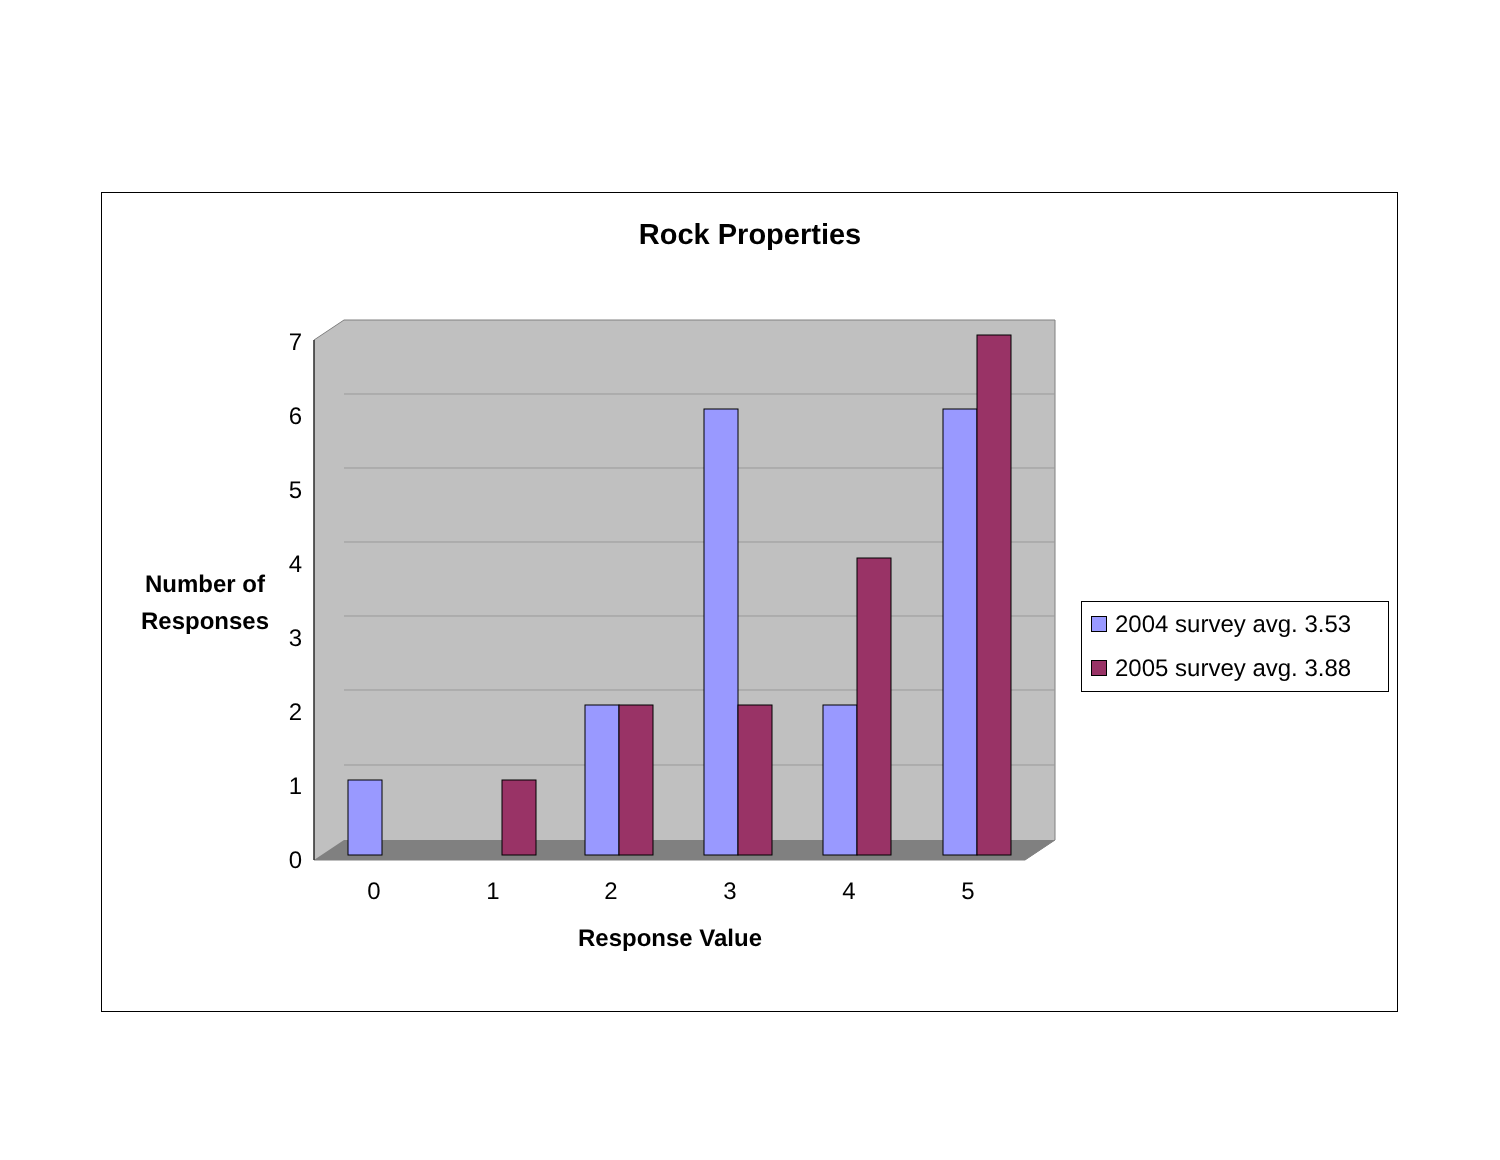Rock Properties
0
1
2
3
4
5
6
7
0
1
2
3
4
5
Number of
Responses
Response Value
2004 survey avg. 3.53
2005 survey avg. 3.88